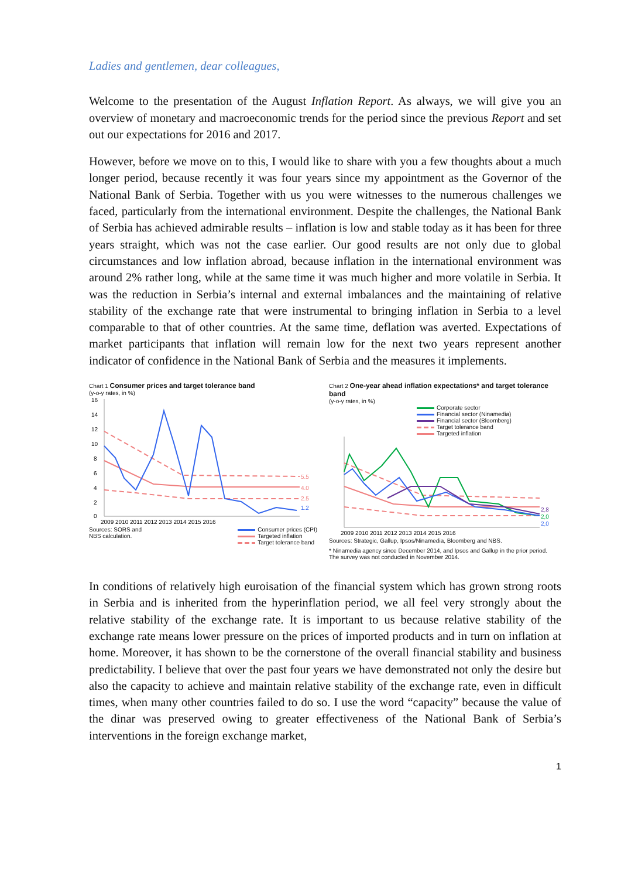Ladies and gentlemen, dear colleagues,
Welcome to the presentation of the August Inflation Report. As always, we will give you an overview of monetary and macroeconomic trends for the period since the previous Report and set out our expectations for 2016 and 2017.
However, before we move on to this, I would like to share with you a few thoughts about a much longer period, because recently it was four years since my appointment as the Governor of the National Bank of Serbia. Together with us you were witnesses to the numerous challenges we faced, particularly from the international environment. Despite the challenges, the National Bank of Serbia has achieved admirable results – inflation is low and stable today as it has been for three years straight, which was not the case earlier. Our good results are not only due to global circumstances and low inflation abroad, because inflation in the international environment was around 2% rather long, while at the same time it was much higher and more volatile in Serbia. It was the reduction in Serbia’s internal and external imbalances and the maintaining of relative stability of the exchange rate that were instrumental to bringing inflation in Serbia to a level comparable to that of other countries. At the same time, deflation was averted. Expectations of market participants that inflation will remain low for the next two years represent another indicator of confidence in the National Bank of Serbia and the measures it implements.
Chart 1 Consumer prices and target tolerance band
(y-o-y rates, in %)
16
14
12
10
8
6
4
2
0
5.5
4.0
2.5
1.2
2009 2010 2011 2012 2013 2014 2015 2016
Sources: SORS and
NBS calculation.
Consumer prices (CPI)
Targeted inflation
Target tolerance band
Chart 2 One-year ahead inflation expectations* and target tolerance band
(y-o-y rates, in %)
Corporate sector
Financial sector (Ninamedia)
Financial sector (Bloomberg)
Target tolerance band
Targeted inflation
2009 2010 2011 2012 2013 2014 2015 2016
2,8
2,0
2,0
Sources: Strategic, Gallup, Ipsos/Ninamedia, Bloomberg and NBS.
* Ninamedia agency since December 2014, and Ipsos and Gallup in the prior period.
The survey was not conducted in November 2014.
In conditions of relatively high euroisation of the financial system which has grown strong roots in Serbia and is inherited from the hyperinflation period, we all feel very strongly about the relative stability of the exchange rate. It is important to us because relative stability of the exchange rate means lower pressure on the prices of imported products and in turn on inflation at home. Moreover, it has shown to be the cornerstone of the overall financial stability and business predictability. I believe that over the past four years we have demonstrated not only the desire but also the capacity to achieve and maintain relative stability of the exchange rate, even in difficult times, when many other countries failed to do so. I use the word “capacity” because the value of the dinar was preserved owing to greater effectiveness of the National Bank of Serbia’s interventions in the foreign exchange market,
1